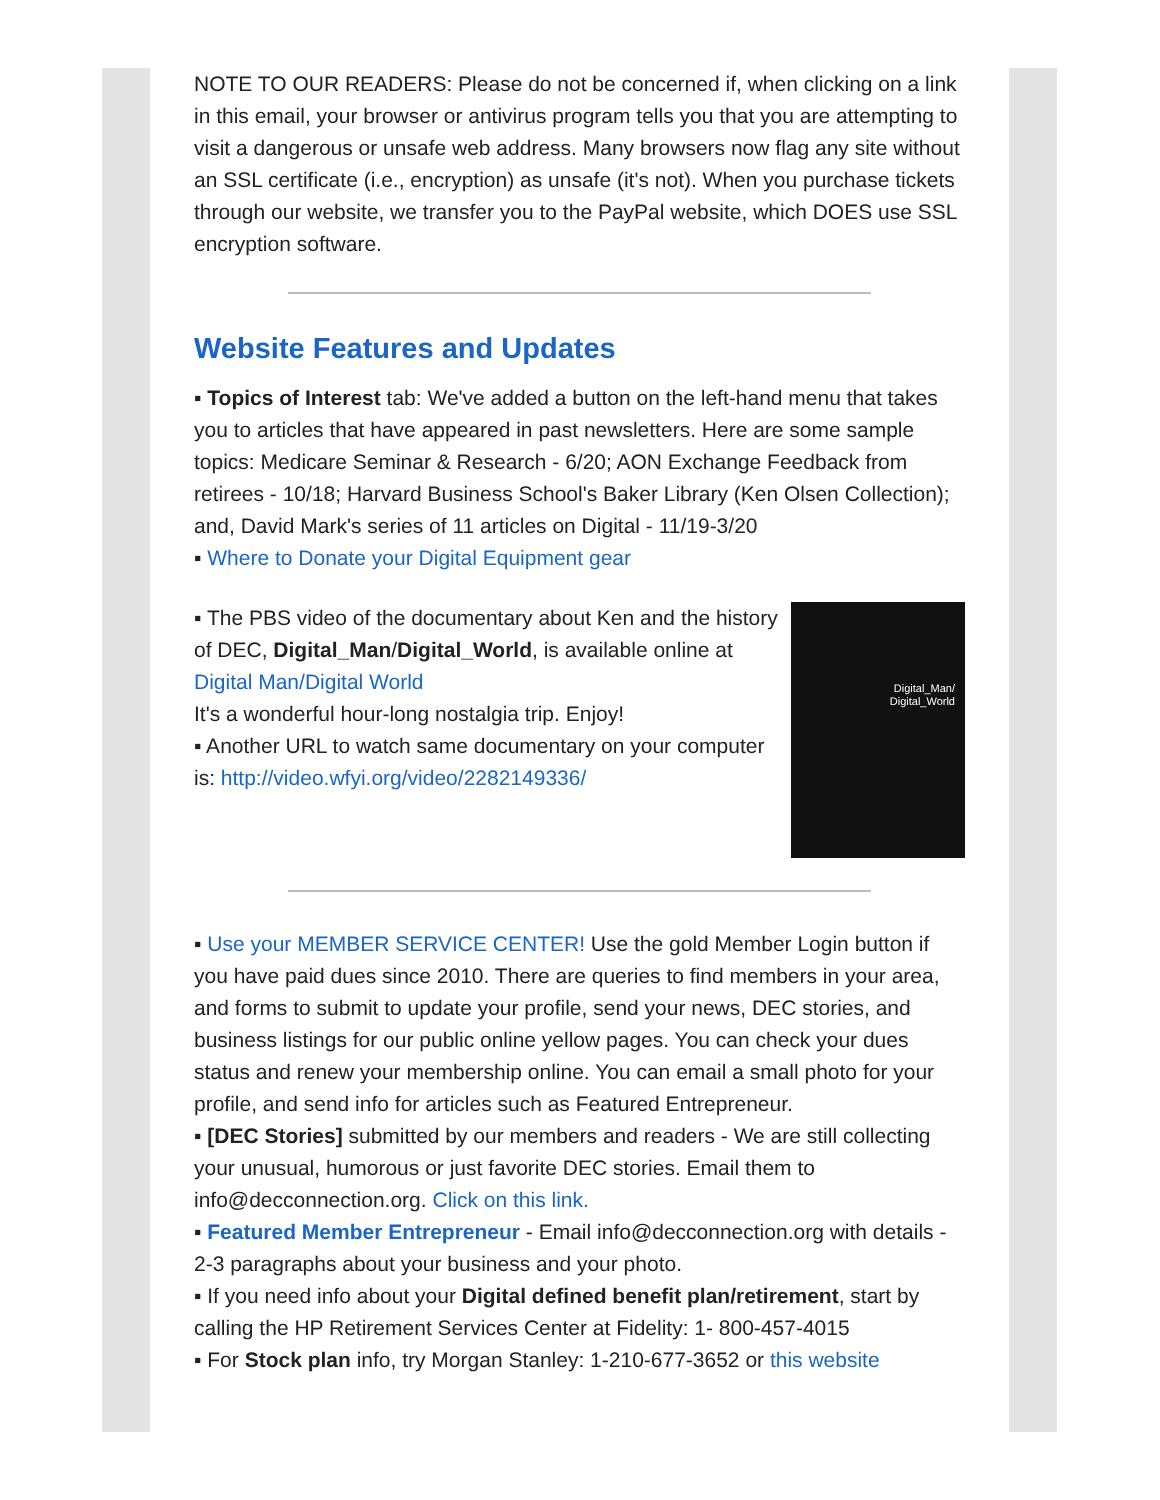NOTE TO OUR READERS: Please do not be concerned if, when clicking on a link in this email, your browser or antivirus program tells you that you are attempting to visit a dangerous or unsafe web address. Many browsers now flag any site without an SSL certificate (i.e., encryption) as unsafe (it's not). When you purchase tickets through our website, we transfer you to the PayPal website, which DOES use SSL encryption software.
Website Features and Updates
▪ Topics of Interest tab: We've added a button on the left-hand menu that takes you to articles that have appeared in past newsletters. Here are some sample topics: Medicare Seminar & Research - 6/20; AON Exchange Feedback from retirees - 10/18; Harvard Business School's Baker Library (Ken Olsen Collection); and, David Mark's series of 11 articles on Digital - 11/19-3/20
▪ Where to Donate your Digital Equipment gear
▪ The PBS video of the documentary about Ken and the history of DEC, Digital_Man/Digital_World, is available online at
Digital Man/Digital World
It's a wonderful hour-long nostalgia trip. Enjoy!
▪ Another URL to watch same documentary on your computer is: http://video.wfyi.org/video/2282149336/
Digital_Man/
Digital_World
▪ Use your MEMBER SERVICE CENTER! Use the gold Member Login button if you have paid dues since 2010. There are queries to find members in your area, and forms to submit to update your profile, send your news, DEC stories, and business listings for our public online yellow pages. You can check your dues status and renew your membership online. You can email a small photo for your profile, and send info for articles such as Featured Entrepreneur.
▪ [DEC Stories] submitted by our members and readers - We are still collecting your unusual, humorous or just favorite DEC stories. Email them to info@decconnection.org. Click on this link.
▪ Featured Member Entrepreneur - Email info@decconnection.org with details - 2-3 paragraphs about your business and your photo.
▪ If you need info about your Digital defined benefit plan/retirement, start by calling the HP Retirement Services Center at Fidelity: 1- 800-457-4015
▪ For Stock plan info, try Morgan Stanley: 1-210-677-3652 or this website